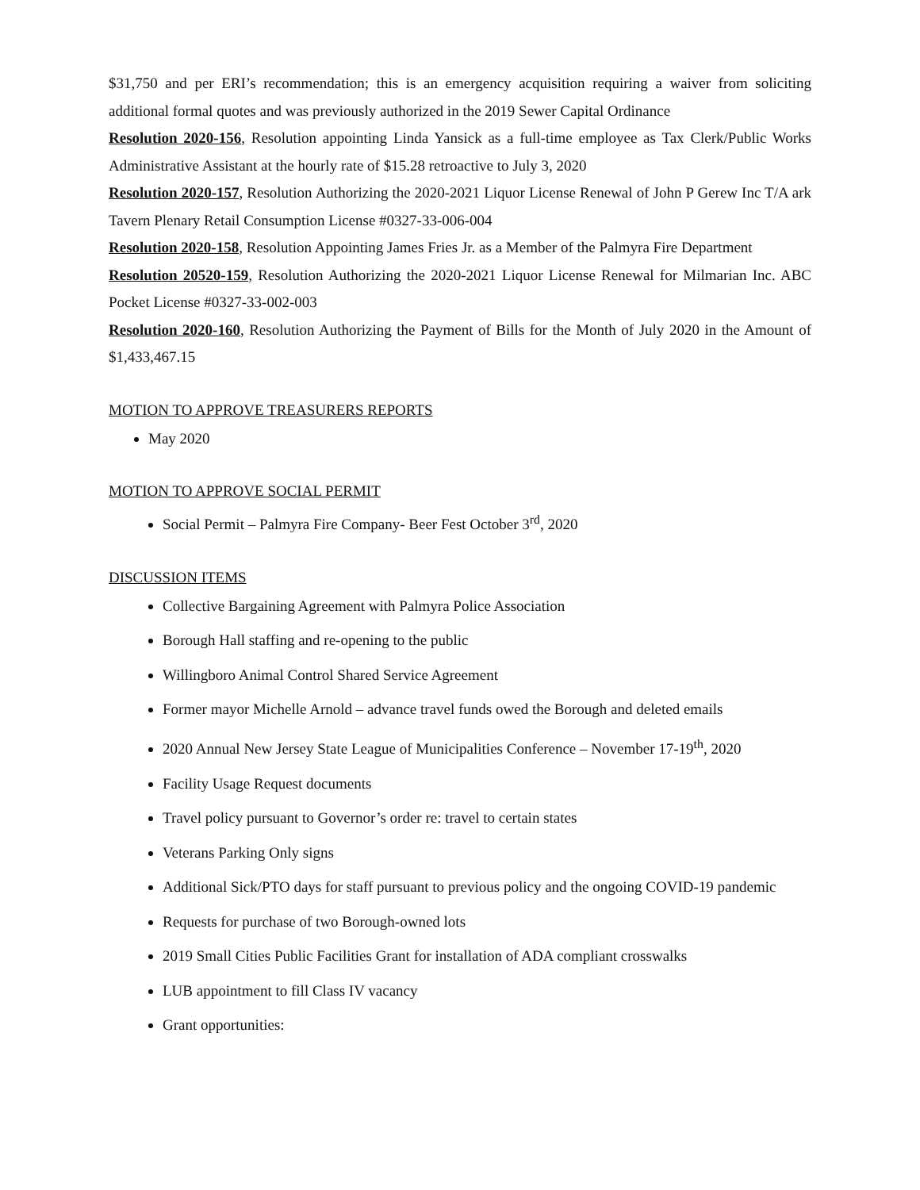$31,750 and per ERI’s recommendation; this is an emergency acquisition requiring a waiver from soliciting additional formal quotes and was previously authorized in the 2019 Sewer Capital Ordinance
Resolution 2020-156, Resolution appointing Linda Yansick as a full-time employee as Tax Clerk/Public Works Administrative Assistant at the hourly rate of $15.28 retroactive to July 3, 2020
Resolution 2020-157, Resolution Authorizing the 2020-2021 Liquor License Renewal of John P Gerew Inc T/A ark Tavern Plenary Retail Consumption License #0327-33-006-004
Resolution 2020-158, Resolution Appointing James Fries Jr. as a Member of the Palmyra Fire Department
Resolution 20520-159, Resolution Authorizing the 2020-2021 Liquor License Renewal for Milmarian Inc. ABC Pocket License #0327-33-002-003
Resolution 2020-160, Resolution Authorizing the Payment of Bills for the Month of July 2020 in the Amount of $1,433,467.15
MOTION TO APPROVE TREASURERS REPORTS
May 2020
MOTION TO APPROVE SOCIAL PERMIT
Social Permit – Palmyra Fire Company- Beer Fest October 3<sup>rd</sup>, 2020
DISCUSSION ITEMS
Collective Bargaining Agreement with Palmyra Police Association
Borough Hall staffing and re-opening to the public
Willingboro Animal Control Shared Service Agreement
Former mayor Michelle Arnold – advance travel funds owed the Borough and deleted emails
2020 Annual New Jersey State League of Municipalities Conference – November 17-19<sup>th</sup>, 2020
Facility Usage Request documents
Travel policy pursuant to Governor’s order re: travel to certain states
Veterans Parking Only signs
Additional Sick/PTO days for staff pursuant to previous policy and the ongoing COVID-19 pandemic
Requests for purchase of two Borough-owned lots
2019 Small Cities Public Facilities Grant for installation of ADA compliant crosswalks
LUB appointment to fill Class IV vacancy
Grant opportunities: